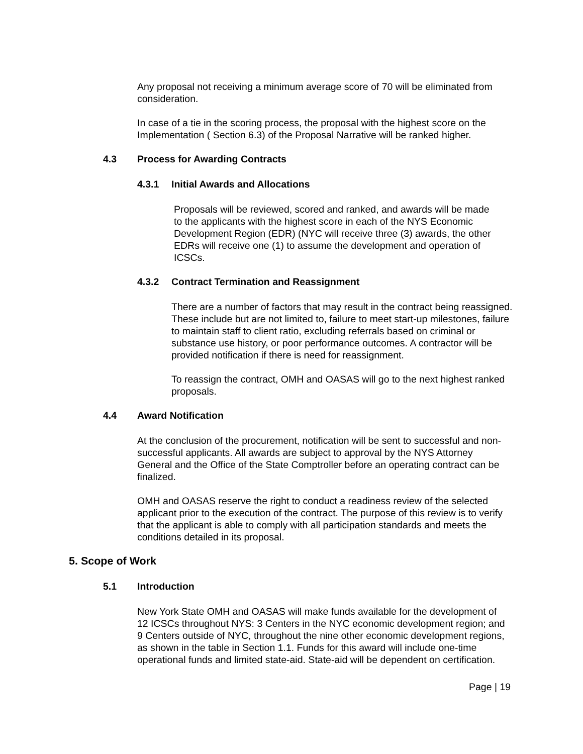Any proposal not receiving a minimum average score of 70 will be eliminated from consideration.
In case of a tie in the scoring process, the proposal with the highest score on the Implementation ( Section 6.3) of the Proposal Narrative will be ranked higher.
4.3 Process for Awarding Contracts
4.3.1 Initial Awards and Allocations
Proposals will be reviewed, scored and ranked, and awards will be made to the applicants with the highest score in each of the NYS Economic Development Region (EDR) (NYC will receive three (3) awards, the other EDRs will receive one (1) to assume the development and operation of ICSCs.
4.3.2 Contract Termination and Reassignment
There are a number of factors that may result in the contract being reassigned. These include but are not limited to, failure to meet start-up milestones, failure to maintain staff to client ratio, excluding referrals based on criminal or substance use history, or poor performance outcomes. A contractor will be provided notification if there is need for reassignment.
To reassign the contract, OMH and OASAS will go to the next highest ranked proposals.
4.4 Award Notification
At the conclusion of the procurement, notification will be sent to successful and non-successful applicants. All awards are subject to approval by the NYS Attorney General and the Office of the State Comptroller before an operating contract can be finalized.
OMH and OASAS reserve the right to conduct a readiness review of the selected applicant prior to the execution of the contract. The purpose of this review is to verify that the applicant is able to comply with all participation standards and meets the conditions detailed in its proposal.
5. Scope of Work
5.1 Introduction
New York State OMH and OASAS will make funds available for the development of 12 ICSCs throughout NYS: 3 Centers in the NYC economic development region; and 9 Centers outside of NYC, throughout the nine other economic development regions, as shown in the table in Section 1.1. Funds for this award will include one-time operational funds and limited state-aid. State-aid will be dependent on certification.
Page | 19